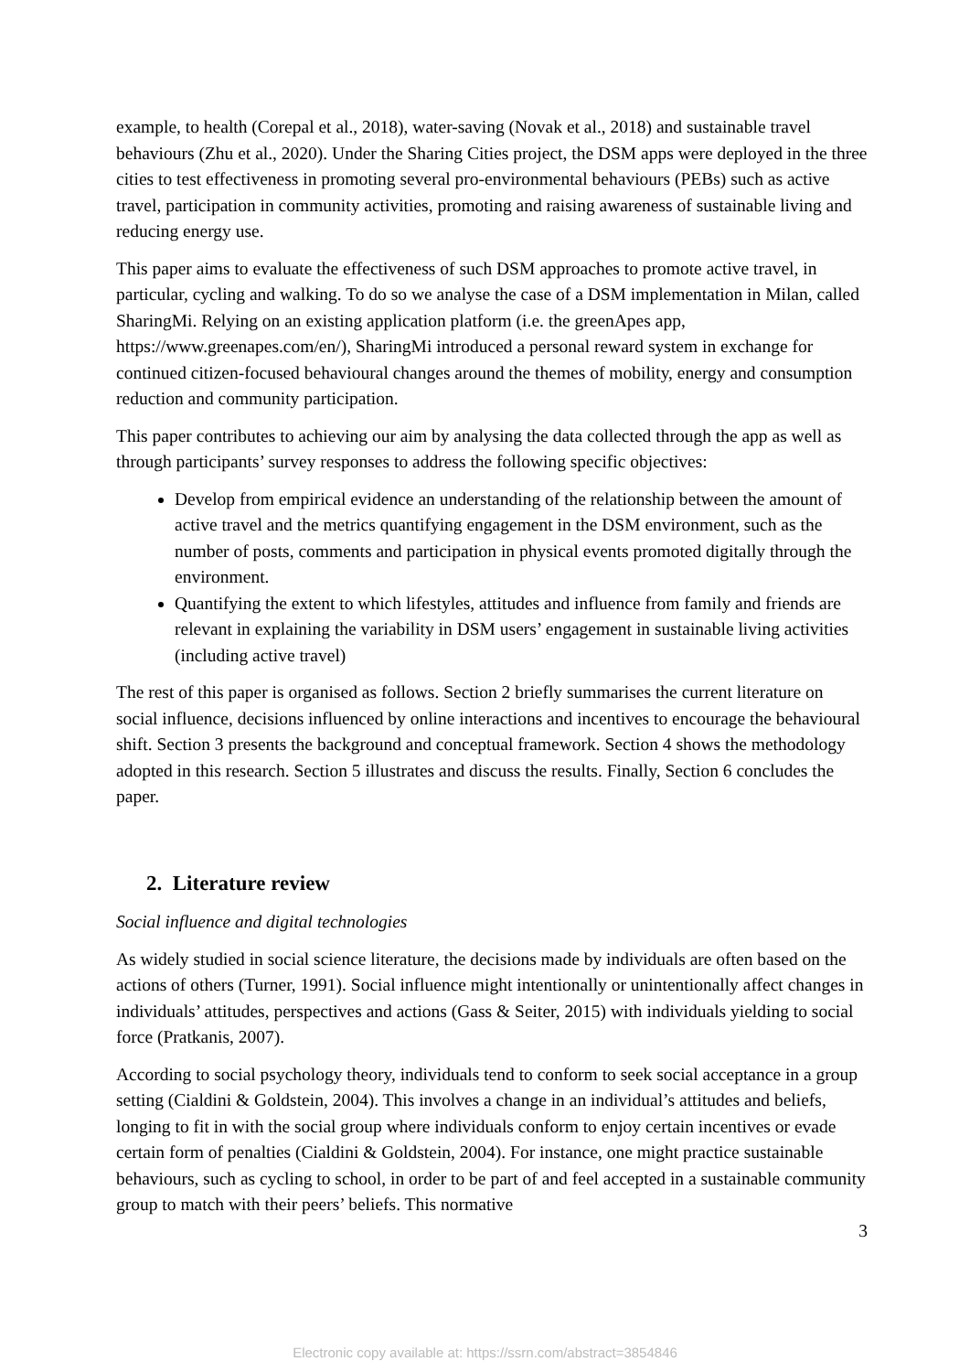example, to health (Corepal et al., 2018), water-saving (Novak et al., 2018) and sustainable travel behaviours (Zhu et al., 2020). Under the Sharing Cities project, the DSM apps were deployed in the three cities to test effectiveness in promoting several pro-environmental behaviours (PEBs) such as active travel, participation in community activities, promoting and raising awareness of sustainable living and reducing energy use.
This paper aims to evaluate the effectiveness of such DSM approaches to promote active travel, in particular, cycling and walking. To do so we analyse the case of a DSM implementation in Milan, called SharingMi. Relying on an existing application platform (i.e. the greenApes app, https://www.greenapes.com/en/), SharingMi introduced a personal reward system in exchange for continued citizen-focused behavioural changes around the themes of mobility, energy and consumption reduction and community participation.
This paper contributes to achieving our aim by analysing the data collected through the app as well as through participants’ survey responses to address the following specific objectives:
Develop from empirical evidence an understanding of the relationship between the amount of active travel and the metrics quantifying engagement in the DSM environment, such as the number of posts, comments and participation in physical events promoted digitally through the environment.
Quantifying the extent to which lifestyles, attitudes and influence from family and friends are relevant in explaining the variability in DSM users’ engagement in sustainable living activities (including active travel)
The rest of this paper is organised as follows. Section 2 briefly summarises the current literature on social influence, decisions influenced by online interactions and incentives to encourage the behavioural shift. Section 3 presents the background and conceptual framework. Section 4 shows the methodology adopted in this research. Section 5 illustrates and discuss the results. Finally, Section 6 concludes the paper.
2. Literature review
Social influence and digital technologies
As widely studied in social science literature, the decisions made by individuals are often based on the actions of others (Turner, 1991). Social influence might intentionally or unintentionally affect changes in individuals’ attitudes, perspectives and actions (Gass & Seiter, 2015) with individuals yielding to social force (Pratkanis, 2007).
According to social psychology theory, individuals tend to conform to seek social acceptance in a group setting (Cialdini & Goldstein, 2004). This involves a change in an individual’s attitudes and beliefs, longing to fit in with the social group where individuals conform to enjoy certain incentives or evade certain form of penalties (Cialdini & Goldstein, 2004). For instance, one might practice sustainable behaviours, such as cycling to school, in order to be part of and feel accepted in a sustainable community group to match with their peers’ beliefs. This normative
3
Electronic copy available at: https://ssrn.com/abstract=3854846